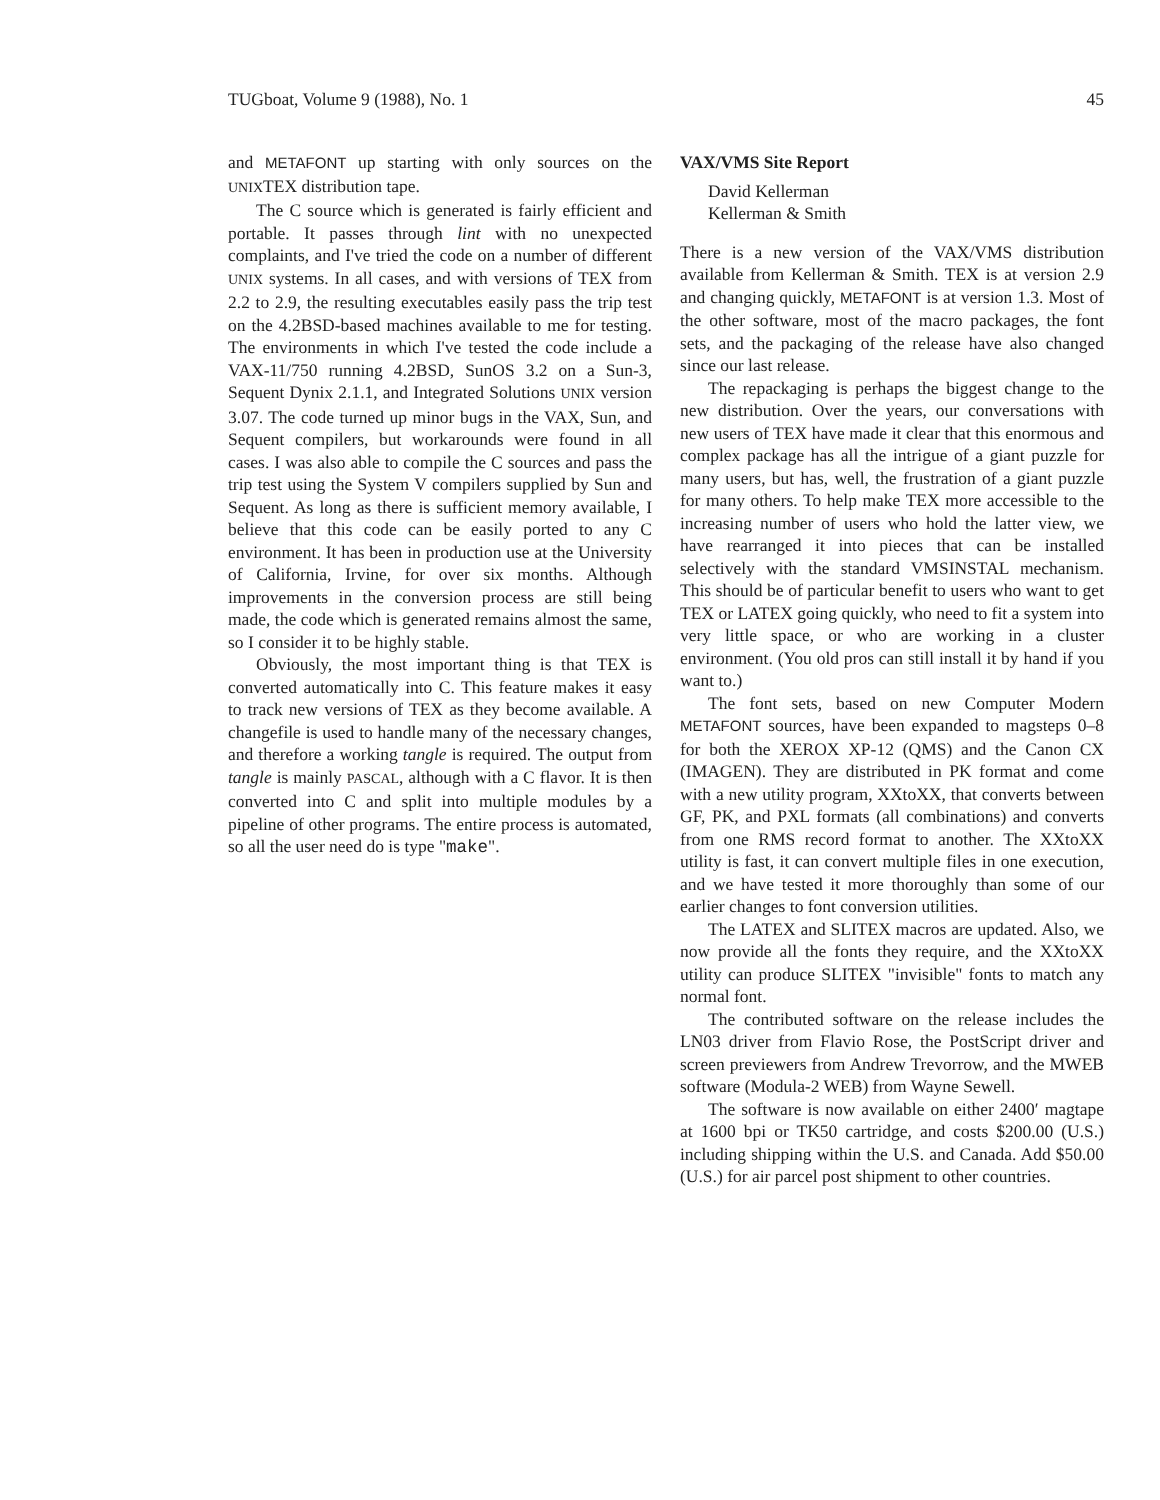TUGboat, Volume 9 (1988), No. 1 45
and METAFONT up starting with only sources on the UNIXTEX distribution tape.
The C source which is generated is fairly efficient and portable. It passes through lint with no unexpected complaints, and I've tried the code on a number of different UNIX systems. In all cases, and with versions of TEX from 2.2 to 2.9, the resulting executables easily pass the trip test on the 4.2BSD-based machines available to me for testing. The environments in which I've tested the code include a VAX-11/750 running 4.2BSD, SunOS 3.2 on a Sun-3, Sequent Dynix 2.1.1, and Integrated Solutions UNIX version 3.07. The code turned up minor bugs in the VAX, Sun, and Sequent compilers, but workarounds were found in all cases. I was also able to compile the C sources and pass the trip test using the System V compilers supplied by Sun and Sequent. As long as there is sufficient memory available, I believe that this code can be easily ported to any C environment. It has been in production use at the University of California, Irvine, for over six months. Although improvements in the conversion process are still being made, the code which is generated remains almost the same, so I consider it to be highly stable.
Obviously, the most important thing is that TEX is converted automatically into C. This feature makes it easy to track new versions of TEX as they become available. A changefile is used to handle many of the necessary changes, and therefore a working tangle is required. The output from tangle is mainly PASCAL, although with a C flavor. It is then converted into C and split into multiple modules by a pipeline of other programs. The entire process is automated, so all the user need do is type "make".
VAX/VMS Site Report
David Kellerman
Kellerman & Smith
There is a new version of the VAX/VMS distribution available from Kellerman & Smith. TEX is at version 2.9 and changing quickly, METAFONT is at version 1.3. Most of the other software, most of the macro packages, the font sets, and the packaging of the release have also changed since our last release.
The repackaging is perhaps the biggest change to the new distribution. Over the years, our conversations with new users of TEX have made it clear that this enormous and complex package has all the intrigue of a giant puzzle for many users, but has, well, the frustration of a giant puzzle for many others. To help make TEX more accessible to the increasing number of users who hold the latter view, we have rearranged it into pieces that can be installed selectively with the standard VMSINSTAL mechanism. This should be of particular benefit to users who want to get TEX or LATEX going quickly, who need to fit a system into very little space, or who are working in a cluster environment. (You old pros can still install it by hand if you want to.)
The font sets, based on new Computer Modern METAFONT sources, have been expanded to magsteps 0–8 for both the XEROX XP-12 (QMS) and the Canon CX (IMAGEN). They are distributed in PK format and come with a new utility program, XXtoXX, that converts between GF, PK, and PXL formats (all combinations) and converts from one RMS record format to another. The XXtoXX utility is fast, it can convert multiple files in one execution, and we have tested it more thoroughly than some of our earlier changes to font conversion utilities.
The LATEX and SLITEX macros are updated. Also, we now provide all the fonts they require, and the XXtoXX utility can produce SLITEX "invisible" fonts to match any normal font.
The contributed software on the release includes the LN03 driver from Flavio Rose, the PostScript driver and screen previewers from Andrew Trevorrow, and the MWEB software (Modula-2 WEB) from Wayne Sewell.
The software is now available on either 2400′ magtape at 1600 bpi or TK50 cartridge, and costs $200.00 (U.S.) including shipping within the U.S. and Canada. Add $50.00 (U.S.) for air parcel post shipment to other countries.